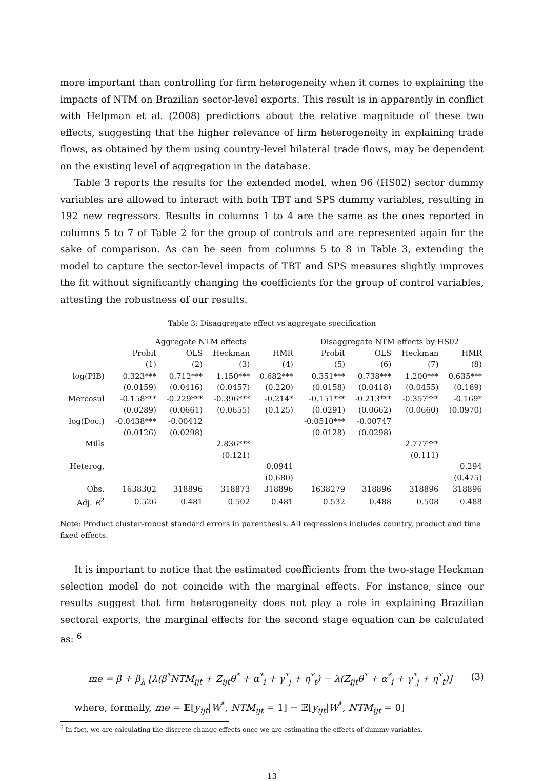more important than controlling for firm heterogeneity when it comes to explaining the impacts of NTM on Brazilian sector-level exports. This result is in apparently in conflict with Helpman et al. (2008) predictions about the relative magnitude of these two effects, suggesting that the higher relevance of firm heterogeneity in explaining trade flows, as obtained by them using country-level bilateral trade flows, may be dependent on the existing level of aggregation in the database.
Table 3 reports the results for the extended model, when 96 (HS02) sector dummy variables are allowed to interact with both TBT and SPS dummy variables, resulting in 192 new regressors. Results in columns 1 to 4 are the same as the ones reported in columns 5 to 7 of Table 2 for the group of controls and are represented again for the sake of comparison. As can be seen from columns 5 to 8 in Table 3, extending the model to capture the sector-level impacts of TBT and SPS measures slightly improves the fit without significantly changing the coefficients for the group of control variables, attesting the robustness of our results.
Table 3: Disaggregate effect vs aggregate specification
| | Aggregate NTM effects | | | | Disaggregate NTM effects by HS02 | | | |
| --- | --- | --- | --- | --- | --- | --- | --- | --- |
| | Probit | OLS | Heckman | HMR | Probit | OLS | Heckman | HMR |
| | (1) | (2) | (3) | (4) | (5) | (6) | (7) | (8) |
| log(PIB) | 0.323*** | 0.712*** | 1.150*** | 0.682*** | 0.351*** | 0.738*** | 1.200*** | 0.635*** |
| | (0.0159) | (0.0416) | (0.0457) | (0.220) | (0.0158) | (0.0418) | (0.0455) | (0.169) |
| Mercosul | -0.158*** | -0.229*** | -0.396*** | -0.214* | -0.151*** | -0.213*** | -0.357*** | -0.169* |
| | (0.0289) | (0.0661) | (0.0655) | (0.125) | (0.0291) | (0.0662) | (0.0660) | (0.0970) |
| log(Doc.) | -0.0438*** | -0.00412 | | | -0.0510*** | -0.00747 | | |
| | (0.0126) | (0.0298) | | | (0.0128) | (0.0298) | | |
| Mills | | | 2.836*** | | | | 2.777*** | |
| | | | (0.121) | | | | (0.111) | |
| Heterog. | | | | 0.0941 | | | | 0.294 |
| | | | | (0.680) | | | | (0.475) |
| Obs. | 1638302 | 318896 | 318873 | 318896 | 1638279 | 318896 | 318896 | 318896 |
| Adj. R<sup>2</sup> | 0.526 | 0.481 | 0.502 | 0.481 | 0.532 | 0.488 | 0.508 | 0.488 |
Note: Product cluster-robust standard errors in parenthesis. All regressions includes country, product and time fixed effects.
It is important to notice that the estimated coefficients from the two-stage Heckman selection model do not coincide with the marginal effects. For instance, since our results suggest that firm heterogeneity does not play a role in explaining Brazilian sectoral exports, the marginal effects for the second stage equation can be calculated as: <sup>6</sup>
me = β + β<sub>λ</sub> [λ(β<sup>*</sup>NTM<sub>ijt</sub> + Z<sub>ijt</sub>θ<sup>*</sup> + α<sup>*</sup><sub>i</sub> + γ<sup>*</sup><sub>j</sub> + η<sup>*</sup><sub>t</sub>) − λ(Z<sub>ijt</sub>θ<sup>*</sup> + α<sup>*</sup><sub>i</sub> + γ<sup>*</sup><sub>j</sub> + η<sup>*</sup><sub>t</sub>)] (3)
where, formally, me = 𝔼[y<sub>ijt</sub>|W<sup>*</sup>, NTM<sub>ijt</sub> = 1] − 𝔼[y<sub>ijt</sub>|W<sup>*</sup>, NTM<sub>ijt</sub> = 0]
<sup>6</sup> In fact, we are calculating the discrete change effects once we are estimating the effects of dummy variables.
13